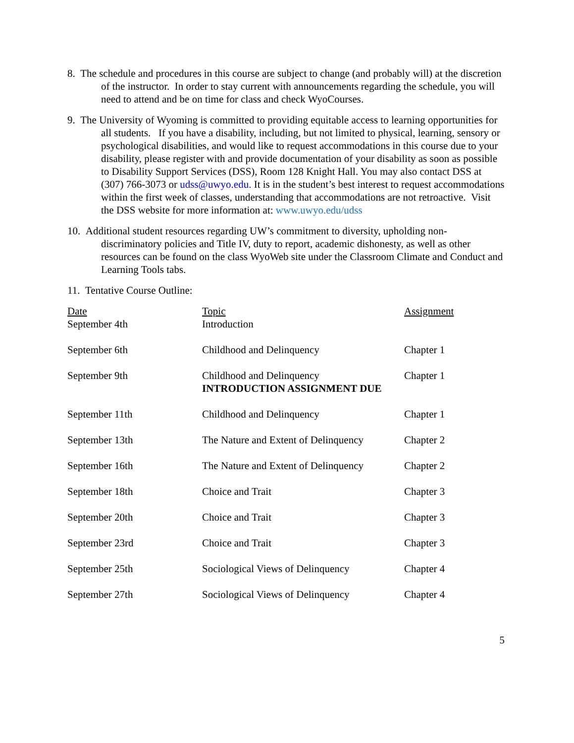8. The schedule and procedures in this course are subject to change (and probably will) at the discretion of the instructor. In order to stay current with announcements regarding the schedule, you will need to attend and be on time for class and check WyoCourses.
9. The University of Wyoming is committed to providing equitable access to learning opportunities for all students. If you have a disability, including, but not limited to physical, learning, sensory or psychological disabilities, and would like to request accommodations in this course due to your disability, please register with and provide documentation of your disability as soon as possible to Disability Support Services (DSS), Room 128 Knight Hall. You may also contact DSS at (307) 766-3073 or udss@uwyo.edu. It is in the student’s best interest to request accommodations within the first week of classes, understanding that accommodations are not retroactive. Visit the DSS website for more information at: www.uwyo.edu/udss
10. Additional student resources regarding UW’s commitment to diversity, upholding non-discriminatory policies and Title IV, duty to report, academic dishonesty, as well as other resources can be found on the class WyoWeb site under the Classroom Climate and Conduct and Learning Tools tabs.
11. Tentative Course Outline:
| Date | Topic | Assignment |
| --- | --- | --- |
| September 4th | Introduction | |
| September 6th | Childhood and Delinquency | Chapter 1 |
| September 9th | Childhood and Delinquency INTRODUCTION ASSIGNMENT DUE | Chapter 1 |
| September 11th | Childhood and Delinquency | Chapter 1 |
| September 13th | The Nature and Extent of Delinquency | Chapter 2 |
| September 16th | The Nature and Extent of Delinquency | Chapter 2 |
| September 18th | Choice and Trait | Chapter 3 |
| September 20th | Choice and Trait | Chapter 3 |
| September 23rd | Choice and Trait | Chapter 3 |
| September 25th | Sociological Views of Delinquency | Chapter 4 |
| September 27th | Sociological Views of Delinquency | Chapter 4 |
5